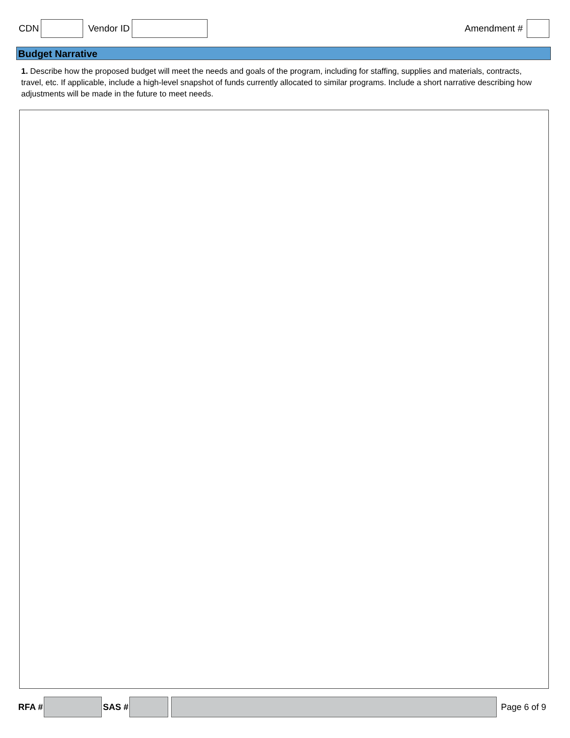CDN Vendor ID Amendment #
Budget Narrative
1. Describe how the proposed budget will meet the needs and goals of the program, including for staffing, supplies and materials, contracts, travel, etc. If applicable, include a high-level snapshot of funds currently allocated to similar programs. Include a short narrative describing how adjustments will be made in the future to meet needs.
RFA # SAS # Page 6 of 9